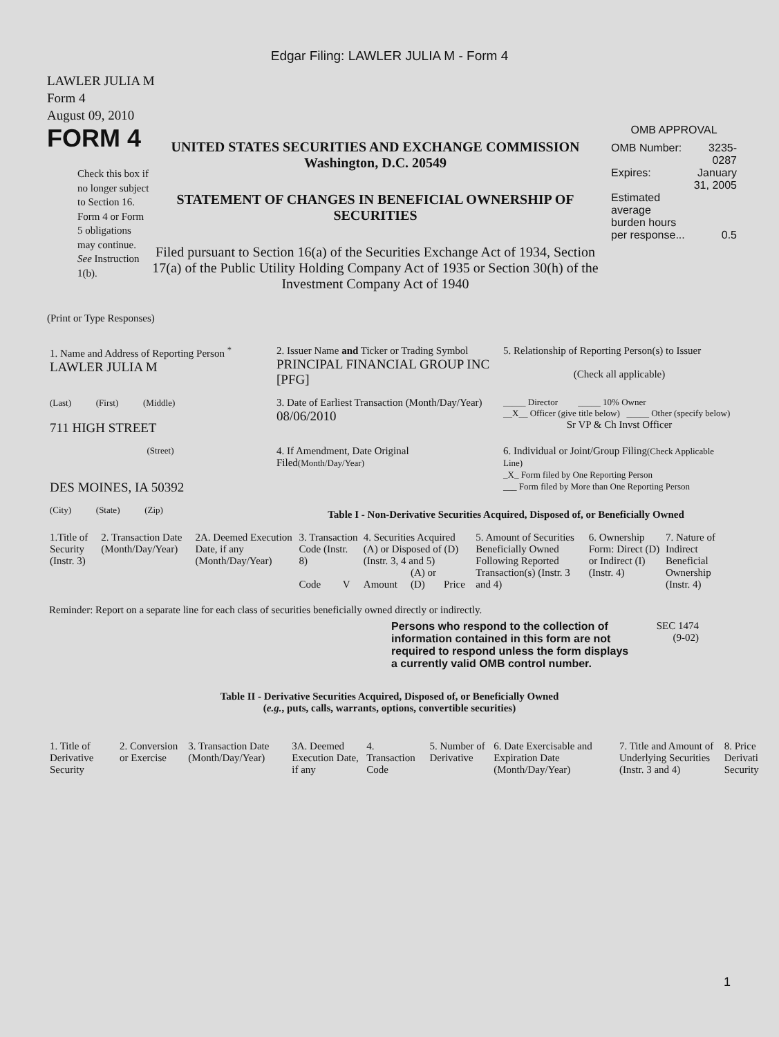Edgar Filing: LAWLER JULIA M - Form 4
LAWLER JULIA M
Form 4
August 09, 2010
FORM 4
Check this box if no longer subject to Section 16. Form 4 or Form 5 obligations may continue. See Instruction 1(b).
UNITED STATES SECURITIES AND EXCHANGE COMMISSION
Washington, D.C. 20549
STATEMENT OF CHANGES IN BENEFICIAL OWNERSHIP OF SECURITIES
Filed pursuant to Section 16(a) of the Securities Exchange Act of 1934, Section 17(a) of the Public Utility Holding Company Act of 1935 or Section 30(h) of the Investment Company Act of 1940
OMB APPROVAL
| OMB Number: | 3235-0287 |
| Expires: | January 31, 2005 |
| Estimated average burden hours per response... | 0.5 |
(Print or Type Responses)
| 1. Name and Address of Reporting Person <sup>*</sup> LAWLER JULIA M | 2. Issuer Name and Ticker or Trading Symbol PRINCIPAL FINANCIAL GROUP INC [PFG] | 5. Relationship of Reporting Person(s) to Issuer (Check all applicable) |
| (Last) (First) (Middle) 711 HIGH STREET | 3. Date of Earliest Transaction (Month/Day/Year) 08/06/2010 | _____ Director _____ 10% Owner __X__ Officer (give title below) _____ Other (specify below) Sr VP & Ch Invst Officer |
| (Street) DES MOINES, IA 50392 | 4. If Amendment, Date Original Filed (Month/Day/Year) | 6. Individual or Joint/Group Filing (Check Applicable Line) _X_ Form filed by One Reporting Person ___ Form filed by More than One Reporting Person |
| (City) (State) (Zip) | Table I - Non-Derivative Securities Acquired, Disposed of, or Beneficially Owned | |
| 1.Title of Security (Instr. 3) | 2. Transaction Date (Month/Day/Year) | 2A. Deemed Execution Date, if any (Month/Day/Year) | 3. Transaction Code (Instr. 8) | | 4. Securities Acquired (A) or Disposed of (D) (Instr. 3, 4 and 5) | | | 5. Amount of Securities Beneficially Owned Following Reported Transaction(s) (Instr. 3 and 4) | 6. Ownership Form: Direct (D) or Indirect (I) (Instr. 4) | 7. Nature of Indirect Beneficial Ownership (Instr. 4) |
| --- | --- | --- | --- | --- | --- | --- | --- | --- | --- | --- |
| | | | Code | V | Amount | (A) or (D) | Price | | | |
Reminder: Report on a separate line for each class of securities beneficially owned directly or indirectly.
Persons who respond to the collection of information contained in this form are not required to respond unless the form displays a currently valid OMB control number.
SEC 1474
(9-02)
Table II - Derivative Securities Acquired, Disposed of, or Beneficially Owned
(e.g., puts, calls, warrants, options, convertible securities)
| 1. Title of Derivative Security | 2. Conversion or Exercise | 3. Transaction Date (Month/Day/Year) | 3A. Deemed Execution Date, if any | 4. Transaction Code | 5. Number of Derivative | 6. Date Exercisable and Expiration Date (Month/Day/Year) | 7. Title and Amount of Underlying Securities (Instr. 3 and 4) | 8. Price Derivati Security |
| --- | --- | --- | --- | --- | --- | --- | --- | --- |
1